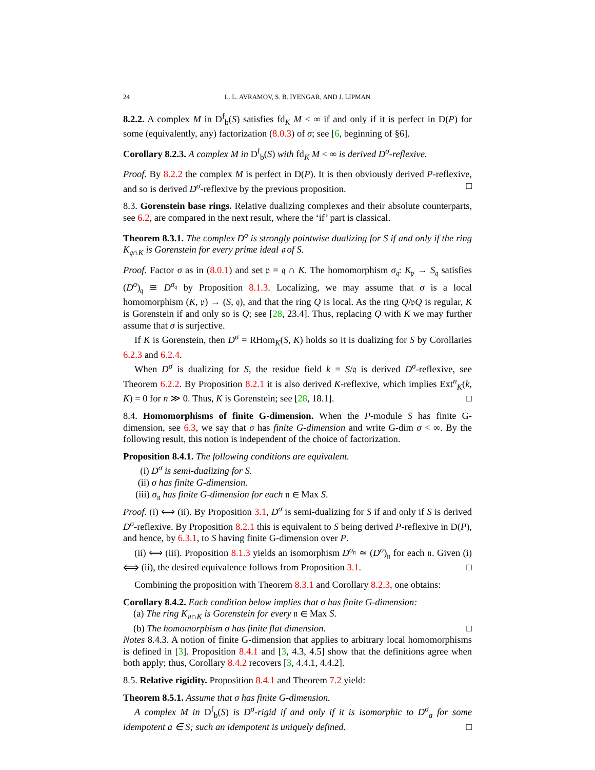24 L. L. AVRAMOV, S. B. IYENGAR, AND J. LIPMAN
8.2.2. A complex M in D<sup>f</sup><sub>b</sub>(S) satisfies fd<sub>K</sub> M < ∞ if and only if it is perfect in D(P) for some (equivalently, any) factorization (8.0.3) of σ; see [6, beginning of §6].
Corollary 8.2.3. A complex M in D<sup>f</sup><sub>b</sub>(S) with fd<sub>K</sub> M < ∞ is derived D<sup>σ</sup>-reflexive.
Proof. By 8.2.2 the complex M is perfect in D(P). It is then obviously derived P-reflexive, and so is derived D<sup>σ</sup>-reflexive by the previous proposition. □
8.3. Gorenstein base rings. Relative dualizing complexes and their absolute counterparts, see 6.2, are compared in the next result, where the ‘if’ part is classical.
Theorem 8.3.1. The complex D<sup>σ</sup> is strongly pointwise dualizing for S if and only if the ring K<sub>𝔮∩K</sub> is Gorenstein for every prime ideal 𝔮 of S.
Proof. Factor σ as in (8.0.1) and set 𝔭 = 𝔮 ∩ K. The homomorphism σ<sub>𝔮</sub>: K<sub>𝔭</sub> → S<sub>𝔮</sub> satisfies (D<sup>σ</sup>)<sub>𝔮</sub> ≅ D<sup>σ<sub>𝔮</sub></sup> by Proposition 8.1.3. Localizing, we may assume that σ is a local homomorphism (K, 𝔭) → (S, 𝔮), and that the ring Q is local. As the ring Q/𝔭Q is regular, K is Gorenstein if and only so is Q; see [28, 23.4]. Thus, replacing Q with K we may further assume that σ is surjective.
If K is Gorenstein, then D<sup>σ</sup> = RHom<sub>K</sub>(S, K) holds so it is dualizing for S by Corollaries 6.2.3 and 6.2.4.
When D<sup>σ</sup> is dualizing for S, the residue field k = S/𝔮 is derived D<sup>σ</sup>-reflexive, see Theorem 6.2.2. By Proposition 8.2.1 it is also derived K-reflexive, which implies Ext<sup>n</sup><sub>K</sub>(k, K) = 0 for n ≫ 0. Thus, K is Gorenstein; see [28, 18.1]. □
8.4. Homomorphisms of finite G-dimension. When the P-module S has finite G-dimension, see 6.3, we say that σ has finite G-dimension and write G-dim σ < ∞. By the following result, this notion is independent of the choice of factorization.
Proposition 8.4.1. The following conditions are equivalent.
(i) D<sup>σ</sup> is semi-dualizing for S.
(ii) σ has finite G-dimension.
(iii) σ<sub>𝔫</sub> has finite G-dimension for each 𝔫 ∈ Max S.
Proof. (i) ⟺ (ii). By Proposition 3.1, D<sup>σ</sup> is semi-dualizing for S if and only if S is derived D<sup>σ</sup>-reflexive. By Proposition 8.2.1 this is equivalent to S being derived P-reflexive in D(P), and hence, by 6.3.1, to S having finite G-dimension over P.
(ii) ⟺ (iii). Proposition 8.1.3 yields an isomorphism D<sup>σ<sub>𝔫</sub></sup> ≃ (D<sup>σ</sup>)<sub>𝔫</sub> for each 𝔫. Given (i) ⟺ (ii), the desired equivalence follows from Proposition 3.1. □
Combining the proposition with Theorem 8.3.1 and Corollary 8.2.3, one obtains:
Corollary 8.4.2. Each condition below implies that σ has finite G-dimension:
(a) The ring K<sub>𝔫∩K</sub> is Gorenstein for every 𝔫 ∈ Max S.
(b) The homomorphism σ has finite flat dimension. □
Notes 8.4.3. A notion of finite G-dimension that applies to arbitrary local homomorphisms is defined in [3]. Proposition 8.4.1 and [3, 4.3, 4.5] show that the definitions agree when both apply; thus, Corollary 8.4.2 recovers [3, 4.4.1, 4.4.2].
8.5. Relative rigidity. Proposition 8.4.1 and Theorem 7.2 yield:
Theorem 8.5.1. Assume that σ has finite G-dimension.
A complex M in D<sup>f</sup><sub>b</sub>(S) is D<sup>σ</sup>-rigid if and only if it is isomorphic to D<sup>σ</sup><sub>a</sub> for some idempotent a ∈ S; such an idempotent is uniquely defined. □